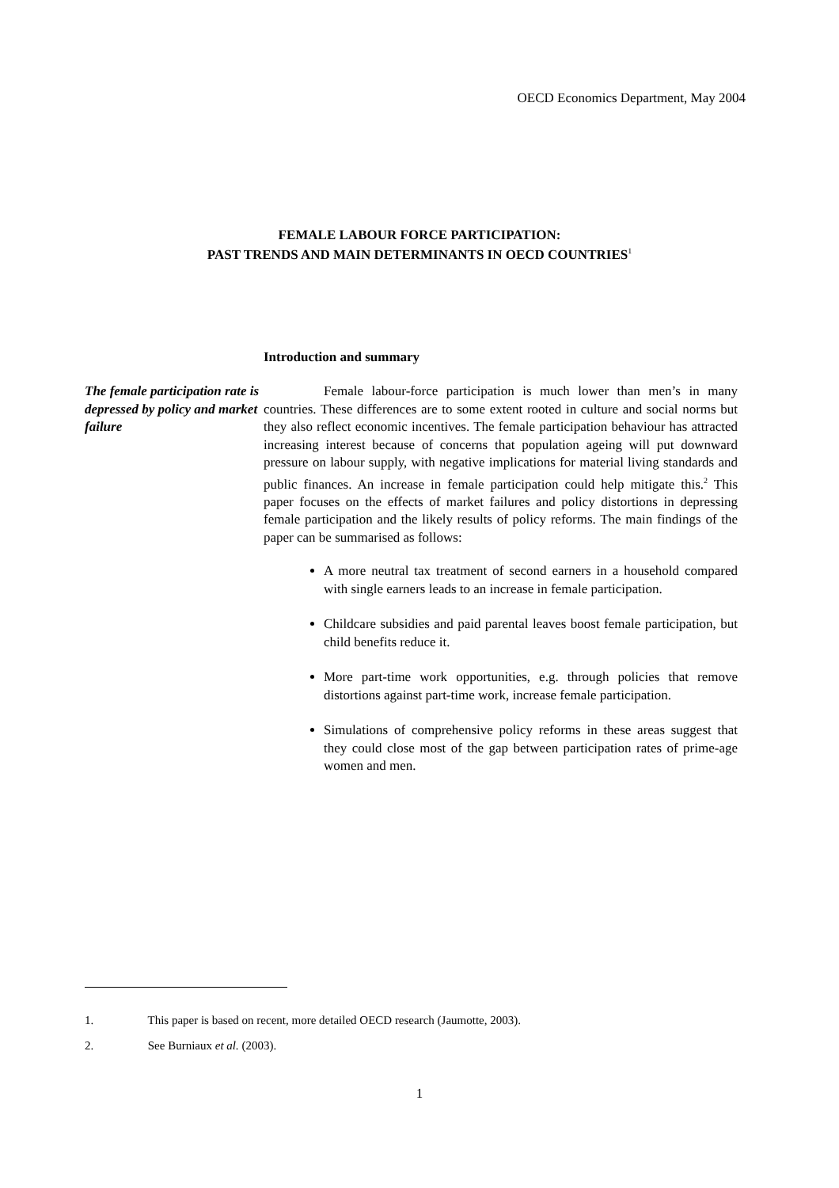OECD Economics Department, May 2004
FEMALE LABOUR FORCE PARTICIPATION:
PAST TRENDS AND MAIN DETERMINANTS IN OECD COUNTRIES<sup>1</sup>
Introduction and summary
The female participation rate is depressed by policy and market failure
Female labour-force participation is much lower than men’s in many countries. These differences are to some extent rooted in culture and social norms but they also reflect economic incentives. The female participation behaviour has attracted increasing interest because of concerns that population ageing will put downward pressure on labour supply, with negative implications for material living standards and public finances. An increase in female participation could help mitigate this.<sup>2</sup> This paper focuses on the effects of market failures and policy distortions in depressing female participation and the likely results of policy reforms. The main findings of the paper can be summarised as follows:
A more neutral tax treatment of second earners in a household compared with single earners leads to an increase in female participation.
Childcare subsidies and paid parental leaves boost female participation, but child benefits reduce it.
More part-time work opportunities, e.g. through policies that remove distortions against part-time work, increase female participation.
Simulations of comprehensive policy reforms in these areas suggest that they could close most of the gap between participation rates of prime-age women and men.
1. This paper is based on recent, more detailed OECD research (Jaumotte, 2003).
2. See Burniaux et al. (2003).
1